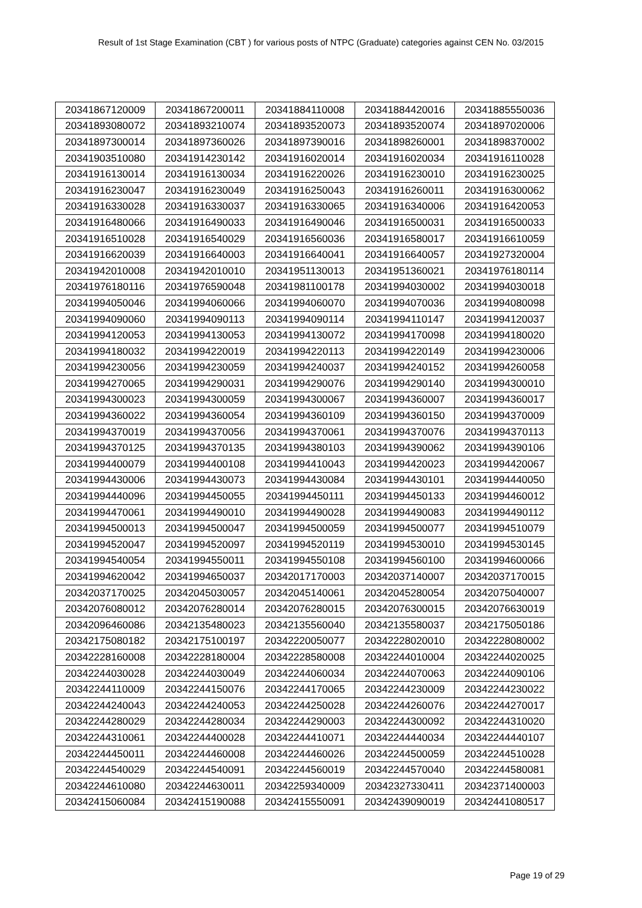Result of 1st Stage Examination (CBT ) for various posts of NTPC (Graduate) categories against CEN No. 03/2015
| 20341867120009 | 20341867200011 | 20341884110008 | 20341884420016 | 20341885550036 |
| 20341893080072 | 20341893210074 | 20341893520073 | 20341893520074 | 20341897020006 |
| 20341897300014 | 20341897360026 | 20341897390016 | 20341898260001 | 20341898370002 |
| 20341903510080 | 20341914230142 | 20341916020014 | 20341916020034 | 20341916110028 |
| 20341916130014 | 20341916130034 | 20341916220026 | 20341916230010 | 20341916230025 |
| 20341916230047 | 20341916230049 | 20341916250043 | 20341916260011 | 20341916300062 |
| 20341916330028 | 20341916330037 | 20341916330065 | 20341916340006 | 20341916420053 |
| 20341916480066 | 20341916490033 | 20341916490046 | 20341916500031 | 20341916500033 |
| 20341916510028 | 20341916540029 | 20341916560036 | 20341916580017 | 20341916610059 |
| 20341916620039 | 20341916640003 | 20341916640041 | 20341916640057 | 20341927320004 |
| 20341942010008 | 20341942010010 | 20341951130013 | 20341951360021 | 20341976180114 |
| 20341976180116 | 20341976590048 | 20341981100178 | 20341994030002 | 20341994030018 |
| 20341994050046 | 20341994060066 | 20341994060070 | 20341994070036 | 20341994080098 |
| 20341994090060 | 20341994090113 | 20341994090114 | 20341994110147 | 20341994120037 |
| 20341994120053 | 20341994130053 | 20341994130072 | 20341994170098 | 20341994180020 |
| 20341994180032 | 20341994220019 | 20341994220113 | 20341994220149 | 20341994230006 |
| 20341994230056 | 20341994230059 | 20341994240037 | 20341994240152 | 20341994260058 |
| 20341994270065 | 20341994290031 | 20341994290076 | 20341994290140 | 20341994300010 |
| 20341994300023 | 20341994300059 | 20341994300067 | 20341994360007 | 20341994360017 |
| 20341994360022 | 20341994360054 | 20341994360109 | 20341994360150 | 20341994370009 |
| 20341994370019 | 20341994370056 | 20341994370061 | 20341994370076 | 20341994370113 |
| 20341994370125 | 20341994370135 | 20341994380103 | 20341994390062 | 20341994390106 |
| 20341994400079 | 20341994400108 | 20341994410043 | 20341994420023 | 20341994420067 |
| 20341994430006 | 20341994430073 | 20341994430084 | 20341994430101 | 20341994440050 |
| 20341994440096 | 20341994450055 | 20341994450111 | 20341994450133 | 20341994460012 |
| 20341994470061 | 20341994490010 | 20341994490028 | 20341994490083 | 20341994490112 |
| 20341994500013 | 20341994500047 | 20341994500059 | 20341994500077 | 20341994510079 |
| 20341994520047 | 20341994520097 | 20341994520119 | 20341994530010 | 20341994530145 |
| 20341994540054 | 20341994550011 | 20341994550108 | 20341994560100 | 20341994600066 |
| 20341994620042 | 20341994650037 | 20342017170003 | 20342037140007 | 20342037170015 |
| 20342037170025 | 20342045030057 | 20342045140061 | 20342045280054 | 20342075040007 |
| 20342076080012 | 20342076280014 | 20342076280015 | 20342076300015 | 20342076630019 |
| 20342096460086 | 20342135480023 | 20342135560040 | 20342135580037 | 20342175050186 |
| 20342175080182 | 20342175100197 | 20342220050077 | 20342228020010 | 20342228080002 |
| 20342228160008 | 20342228180004 | 20342228580008 | 20342244010004 | 20342244020025 |
| 20342244030028 | 20342244030049 | 20342244060034 | 20342244070063 | 20342244090106 |
| 20342244110009 | 20342244150076 | 20342244170065 | 20342244230009 | 20342244230022 |
| 20342244240043 | 20342244240053 | 20342244250028 | 20342244260076 | 20342244270017 |
| 20342244280029 | 20342244280034 | 20342244290003 | 20342244300092 | 20342244310020 |
| 20342244310061 | 20342244400028 | 20342244410071 | 20342244440034 | 20342244440107 |
| 20342244450011 | 20342244460008 | 20342244460026 | 20342244500059 | 20342244510028 |
| 20342244540029 | 20342244540091 | 20342244560019 | 20342244570040 | 20342244580081 |
| 20342244610080 | 20342244630011 | 20342259340009 | 20342327330411 | 20342371400003 |
| 20342415060084 | 20342415190088 | 20342415550091 | 20342439090019 | 20342441080517 |
Page 19 of 29